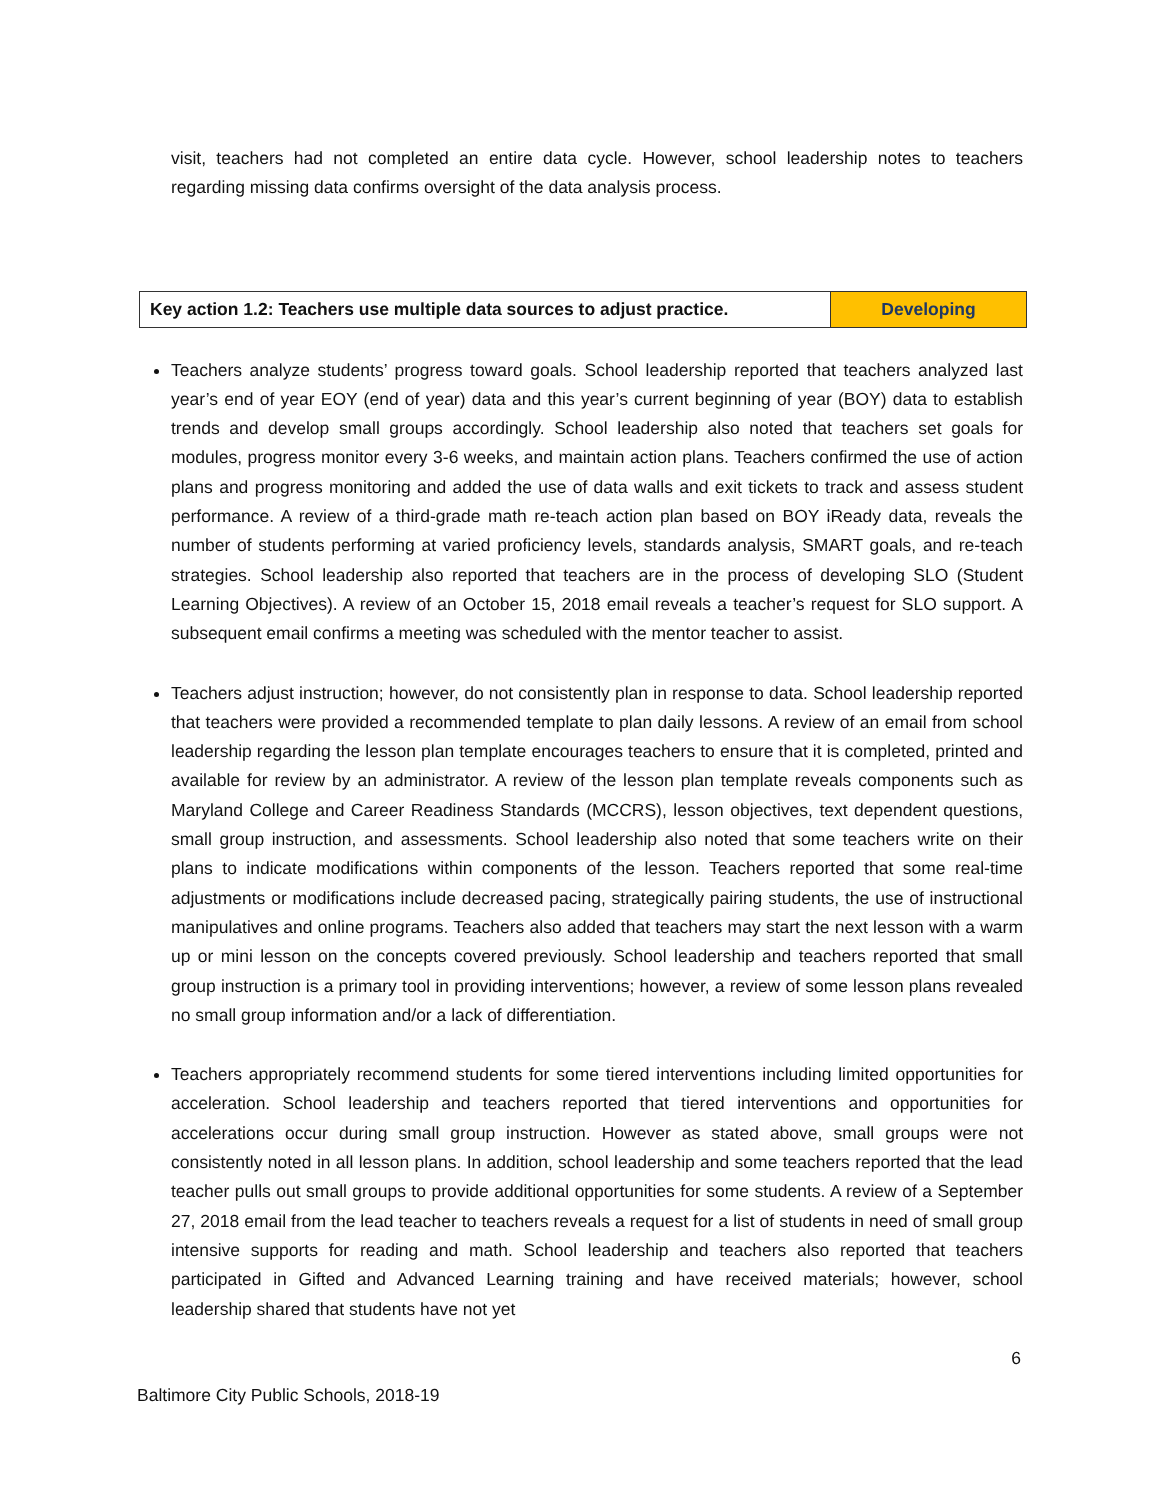visit, teachers had not completed an entire data cycle. However, school leadership notes to teachers regarding missing data confirms oversight of the data analysis process.
| Key action 1.2: Teachers use multiple data sources to adjust practice. | Developing |
Teachers analyze students’ progress toward goals. School leadership reported that teachers analyzed last year’s end of year EOY (end of year) data and this year’s current beginning of year (BOY) data to establish trends and develop small groups accordingly. School leadership also noted that teachers set goals for modules, progress monitor every 3-6 weeks, and maintain action plans. Teachers confirmed the use of action plans and progress monitoring and added the use of data walls and exit tickets to track and assess student performance. A review of a third-grade math re-teach action plan based on BOY iReady data, reveals the number of students performing at varied proficiency levels, standards analysis, SMART goals, and re-teach strategies. School leadership also reported that teachers are in the process of developing SLO (Student Learning Objectives). A review of an October 15, 2018 email reveals a teacher’s request for SLO support. A subsequent email confirms a meeting was scheduled with the mentor teacher to assist.
Teachers adjust instruction; however, do not consistently plan in response to data. School leadership reported that teachers were provided a recommended template to plan daily lessons. A review of an email from school leadership regarding the lesson plan template encourages teachers to ensure that it is completed, printed and available for review by an administrator. A review of the lesson plan template reveals components such as Maryland College and Career Readiness Standards (MCCRS), lesson objectives, text dependent questions, small group instruction, and assessments. School leadership also noted that some teachers write on their plans to indicate modifications within components of the lesson. Teachers reported that some real-time adjustments or modifications include decreased pacing, strategically pairing students, the use of instructional manipulatives and online programs. Teachers also added that teachers may start the next lesson with a warm up or mini lesson on the concepts covered previously. School leadership and teachers reported that small group instruction is a primary tool in providing interventions; however, a review of some lesson plans revealed no small group information and/or a lack of differentiation.
Teachers appropriately recommend students for some tiered interventions including limited opportunities for acceleration. School leadership and teachers reported that tiered interventions and opportunities for accelerations occur during small group instruction. However as stated above, small groups were not consistently noted in all lesson plans. In addition, school leadership and some teachers reported that the lead teacher pulls out small groups to provide additional opportunities for some students. A review of a September 27, 2018 email from the lead teacher to teachers reveals a request for a list of students in need of small group intensive supports for reading and math. School leadership and teachers also reported that teachers participated in Gifted and Advanced Learning training and have received materials; however, school leadership shared that students have not yet
6
Baltimore City Public Schools, 2018-19